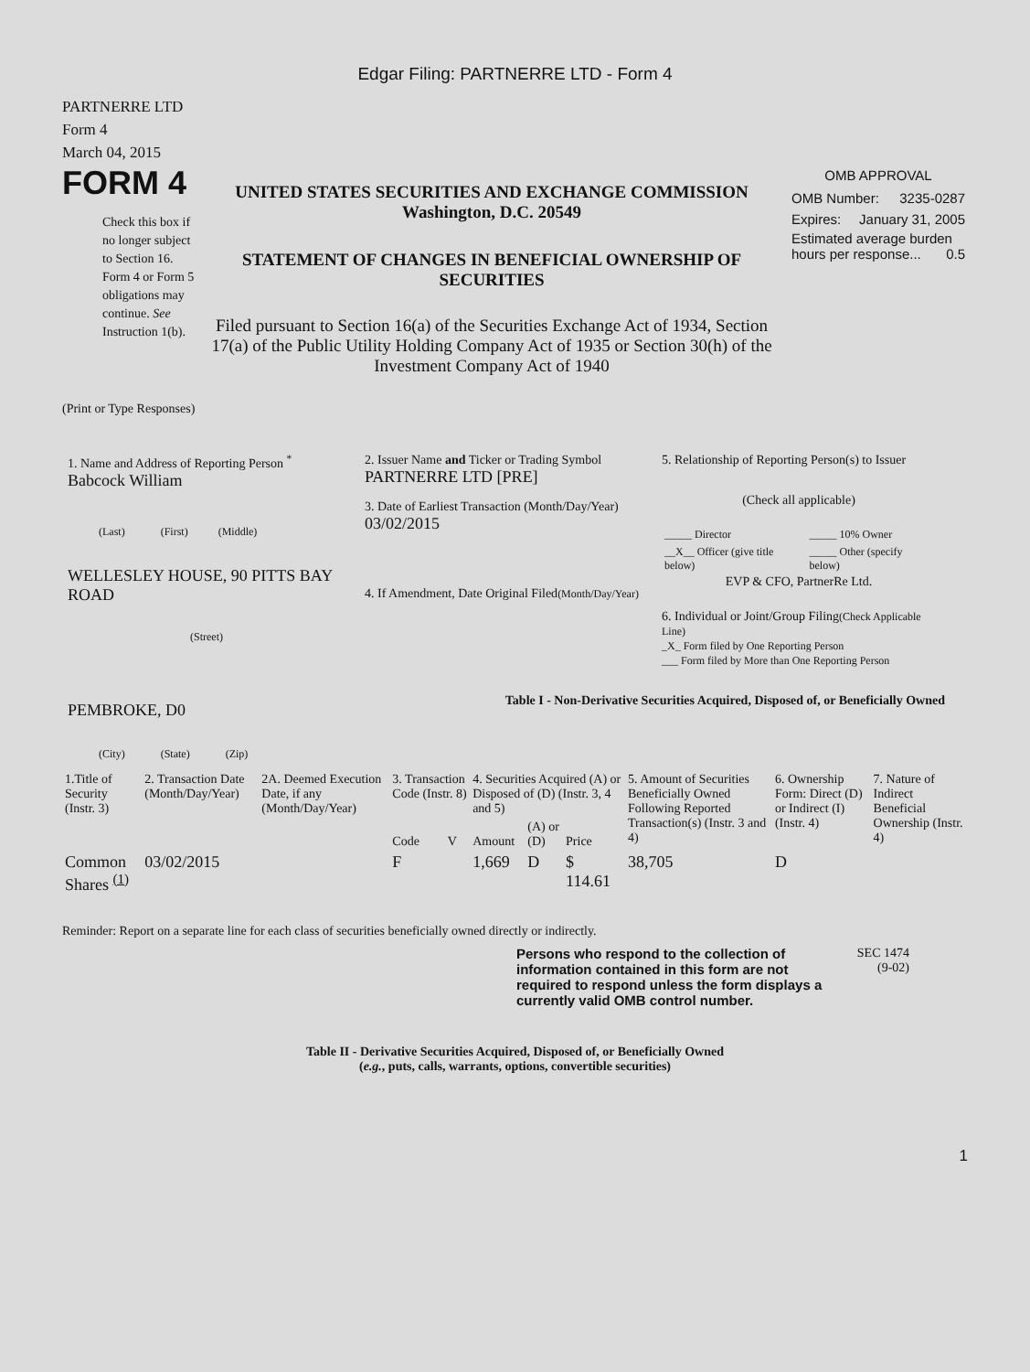Edgar Filing: PARTNERRE LTD - Form 4
PARTNERRE LTD
Form 4
March 04, 2015
FORM 4
Check this box if no longer subject to Section 16. Form 4 or Form 5 obligations may continue. See Instruction 1(b).
UNITED STATES SECURITIES AND EXCHANGE COMMISSION
Washington, D.C. 20549
STATEMENT OF CHANGES IN BENEFICIAL OWNERSHIP OF SECURITIES
Filed pursuant to Section 16(a) of the Securities Exchange Act of 1934, Section 17(a) of the Public Utility Holding Company Act of 1935 or Section 30(h) of the Investment Company Act of 1940
OMB APPROVAL
OMB Number: 3235-0287
Expires: January 31, 2005
Estimated average burden hours per response... 0.5
(Print or Type Responses)
1. Name and Address of Reporting Person <sup>*</sup>
Babcock William
(Last) (First) (Middle)
WELLESLEY HOUSE, 90 PITTS BAY ROAD
(Street)
PEMBROKE, D0
(City) (State) (Zip)
2. Issuer Name and Ticker or Trading Symbol
PARTNERRE LTD [PRE]
3. Date of Earliest Transaction (Month/Day/Year)
03/02/2015
4. If Amendment, Date Original Filed(Month/Day/Year)
5. Relationship of Reporting Person(s) to Issuer
(Check all applicable)
| _____ Director | _____ 10% Owner |
| __X__ Officer (give title below) | _____ Other (specify below) |
EVP & CFO, PartnerRe Ltd.
6. Individual or Joint/Group Filing(Check Applicable Line)
_X_ Form filed by One Reporting Person
___ Form filed by More than One Reporting Person
Table I - Non-Derivative Securities Acquired, Disposed of, or Beneficially Owned
| 1.Title of Security (Instr. 3) | 2. Transaction Date (Month/Day/Year) | 2A. Deemed Execution Date, if any (Month/Day/Year) | 3. Transaction Code (Instr. 8) | | 4. Securities Acquired (A) or Disposed of (D) (Instr. 3, 4 and 5) | | | 5. Amount of Securities Beneficially Owned Following Reported Transaction(s) (Instr. 3 and 4) | 6. Ownership Form: Direct (D) or Indirect (I) (Instr. 4) | 7. Nature of Indirect Beneficial Ownership (Instr. 4) |
| --- | --- | --- | --- | --- | --- | --- | --- | --- | --- | --- |
| | | | Code | V | Amount | (A) or (D) | Price | | | |
| Common Shares <sup>(1)</sup> | 03/02/2015 | | F | | 1,669 | D | $ 114.61 | 38,705 | D | |
Reminder: Report on a separate line for each class of securities beneficially owned directly or indirectly.
Persons who respond to the collection of information contained in this form are not required to respond unless the form displays a currently valid OMB control number.
SEC 1474
(9-02)
Table II - Derivative Securities Acquired, Disposed of, or Beneficially Owned
(e.g., puts, calls, warrants, options, convertible securities)
1